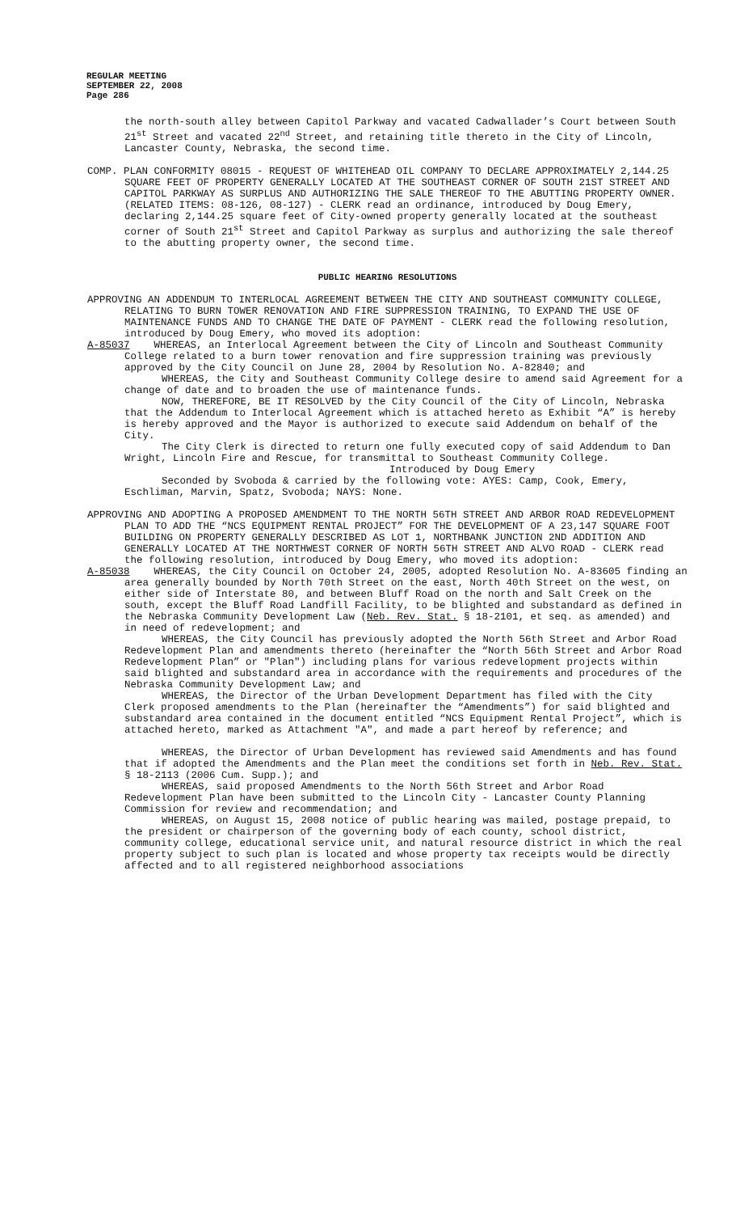REGULAR MEETING
SEPTEMBER 22, 2008
Page 286
the north-south alley between Capitol Parkway and vacated Cadwallader’s Court between South 21<sup>st</sup> Street and vacated 22<sup>nd</sup> Street, and retaining title thereto in the City of Lincoln, Lancaster County, Nebraska, the second time.
COMP. PLAN CONFORMITY 08015 - REQUEST OF WHITEHEAD OIL COMPANY TO DECLARE APPROXIMATELY 2,144.25 SQUARE FEET OF PROPERTY GENERALLY LOCATED AT THE SOUTHEAST CORNER OF SOUTH 21ST STREET AND CAPITOL PARKWAY AS SURPLUS AND AUTHORIZING THE SALE THEREOF TO THE ABUTTING PROPERTY OWNER. (RELATED ITEMS: 08-126, 08-127) - CLERK read an ordinance, introduced by Doug Emery, declaring 2,144.25 square feet of City-owned property generally located at the southeast corner of South 21<sup>st</sup> Street and Capitol Parkway as surplus and authorizing the sale thereof to the abutting property owner, the second time.
PUBLIC HEARING RESOLUTIONS
APPROVING AN ADDENDUM TO INTERLOCAL AGREEMENT BETWEEN THE CITY AND SOUTHEAST COMMUNITY COLLEGE, RELATING TO BURN TOWER RENOVATION AND FIRE SUPPRESSION TRAINING, TO EXPAND THE USE OF MAINTENANCE FUNDS AND TO CHANGE THE DATE OF PAYMENT - CLERK read the following resolution, introduced by Doug Emery, who moved its adoption:
A-85037 WHEREAS, an Interlocal Agreement between the City of Lincoln and Southeast Community College related to a burn tower renovation and fire suppression training was previously approved by the City Council on June 28, 2004 by Resolution No. A-82840; and
WHEREAS, the City and Southeast Community College desire to amend said Agreement for a change of date and to broaden the use of maintenance funds.
NOW, THEREFORE, BE IT RESOLVED by the City Council of the City of Lincoln, Nebraska that the Addendum to Interlocal Agreement which is attached hereto as Exhibit “A” is hereby is hereby approved and the Mayor is authorized to execute said Addendum on behalf of the City.
The City Clerk is directed to return one fully executed copy of said Addendum to Dan Wright, Lincoln Fire and Rescue, for transmittal to Southeast Community College.
Introduced by Doug Emery
Seconded by Svoboda & carried by the following vote: AYES: Camp, Cook, Emery, Eschliman, Marvin, Spatz, Svoboda; NAYS: None.
APPROVING AND ADOPTING A PROPOSED AMENDMENT TO THE NORTH 56TH STREET AND ARBOR ROAD REDEVELOPMENT PLAN TO ADD THE “NCS EQUIPMENT RENTAL PROJECT” FOR THE DEVELOPMENT OF A 23,147 SQUARE FOOT BUILDING ON PROPERTY GENERALLY DESCRIBED AS LOT 1, NORTHBANK JUNCTION 2ND ADDITION AND GENERALLY LOCATED AT THE NORTHWEST CORNER OF NORTH 56TH STREET AND ALVO ROAD - CLERK read the following resolution, introduced by Doug Emery, who moved its adoption:
A-85038 WHEREAS, the City Council on October 24, 2005, adopted Resolution No. A-83605 finding an area generally bounded by North 70th Street on the east, North 40th Street on the west, on either side of Interstate 80, and between Bluff Road on the north and Salt Creek on the south, except the Bluff Road Landfill Facility, to be blighted and substandard as defined in the Nebraska Community Development Law (Neb. Rev. Stat. § 18-2101, et seq. as amended) and in need of redevelopment; and
WHEREAS, the City Council has previously adopted the North 56th Street and Arbor Road Redevelopment Plan and amendments thereto (hereinafter the “North 56th Street and Arbor Road Redevelopment Plan” or "Plan") including plans for various redevelopment projects within said blighted and substandard area in accordance with the requirements and procedures of the Nebraska Community Development Law; and
WHEREAS, the Director of the Urban Development Department has filed with the City Clerk proposed amendments to the Plan (hereinafter the “Amendments”) for said blighted and substandard area contained in the document entitled “NCS Equipment Rental Project”, which is attached hereto, marked as Attachment "A", and made a part hereof by reference; and
WHEREAS, the Director of Urban Development has reviewed said Amendments and has found that if adopted the Amendments and the Plan meet the conditions set forth in Neb. Rev. Stat. § 18-2113 (2006 Cum. Supp.); and
WHEREAS, said proposed Amendments to the North 56th Street and Arbor Road Redevelopment Plan have been submitted to the Lincoln City - Lancaster County Planning Commission for review and recommendation; and
WHEREAS, on August 15, 2008 notice of public hearing was mailed, postage prepaid, to the president or chairperson of the governing body of each county, school district, community college, educational service unit, and natural resource district in which the real property subject to such plan is located and whose property tax receipts would be directly affected and to all registered neighborhood associations